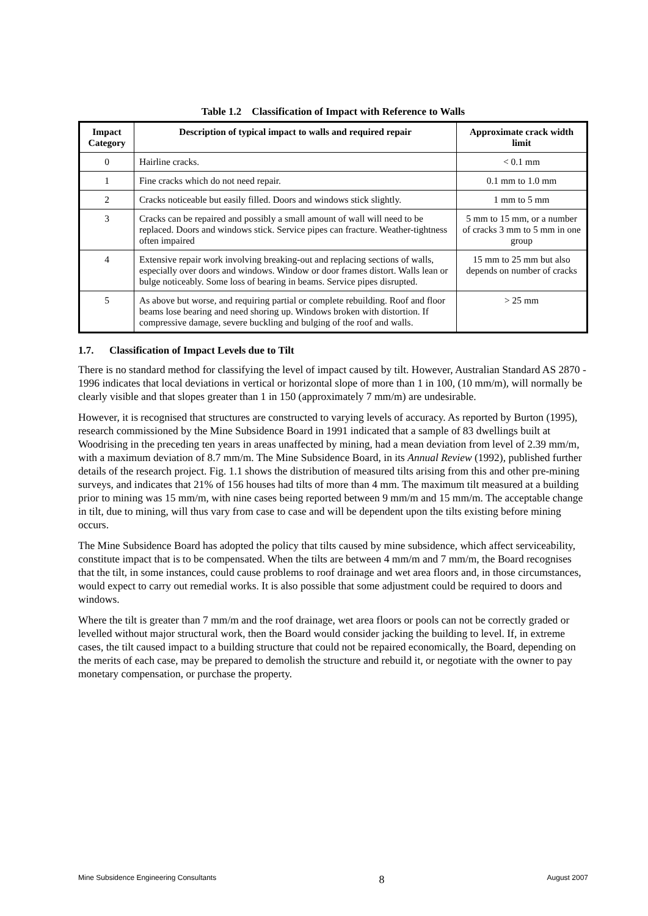Table 1.2 Classification of Impact with Reference to Walls
| Impact Category | Description of typical impact to walls and required repair | Approximate crack width limit |
| --- | --- | --- |
| 0 | Hairline cracks. | < 0.1 mm |
| 1 | Fine cracks which do not need repair. | 0.1 mm to 1.0 mm |
| 2 | Cracks noticeable but easily filled. Doors and windows stick slightly. | 1 mm to 5 mm |
| 3 | Cracks can be repaired and possibly a small amount of wall will need to be replaced. Doors and windows stick. Service pipes can fracture. Weather-tightness often impaired | 5 mm to 15 mm, or a number of cracks 3 mm to 5 mm in one group |
| 4 | Extensive repair work involving breaking-out and replacing sections of walls, especially over doors and windows. Window or door frames distort. Walls lean or bulge noticeably. Some loss of bearing in beams. Service pipes disrupted. | 15 mm to 25 mm but also depends on number of cracks |
| 5 | As above but worse, and requiring partial or complete rebuilding. Roof and floor beams lose bearing and need shoring up. Windows broken with distortion. If compressive damage, severe buckling and bulging of the roof and walls. | > 25 mm |
1.7. Classification of Impact Levels due to Tilt
There is no standard method for classifying the level of impact caused by tilt. However, Australian Standard AS 2870 - 1996 indicates that local deviations in vertical or horizontal slope of more than 1 in 100, (10 mm/m), will normally be clearly visible and that slopes greater than 1 in 150 (approximately 7 mm/m) are undesirable.
However, it is recognised that structures are constructed to varying levels of accuracy. As reported by Burton (1995), research commissioned by the Mine Subsidence Board in 1991 indicated that a sample of 83 dwellings built at Woodrising in the preceding ten years in areas unaffected by mining, had a mean deviation from level of 2.39 mm/m, with a maximum deviation of 8.7 mm/m. The Mine Subsidence Board, in its Annual Review (1992), published further details of the research project. Fig. 1.1 shows the distribution of measured tilts arising from this and other pre-mining surveys, and indicates that 21% of 156 houses had tilts of more than 4 mm. The maximum tilt measured at a building prior to mining was 15 mm/m, with nine cases being reported between 9 mm/m and 15 mm/m. The acceptable change in tilt, due to mining, will thus vary from case to case and will be dependent upon the tilts existing before mining occurs.
The Mine Subsidence Board has adopted the policy that tilts caused by mine subsidence, which affect serviceability, constitute impact that is to be compensated. When the tilts are between 4 mm/m and 7 mm/m, the Board recognises that the tilt, in some instances, could cause problems to roof drainage and wet area floors and, in those circumstances, would expect to carry out remedial works. It is also possible that some adjustment could be required to doors and windows.
Where the tilt is greater than 7 mm/m and the roof drainage, wet area floors or pools can not be correctly graded or levelled without major structural work, then the Board would consider jacking the building to level. If, in extreme cases, the tilt caused impact to a building structure that could not be repaired economically, the Board, depending on the merits of each case, may be prepared to demolish the structure and rebuild it, or negotiate with the owner to pay monetary compensation, or purchase the property.
Mine Subsidence Engineering Consultants 8 August 2007